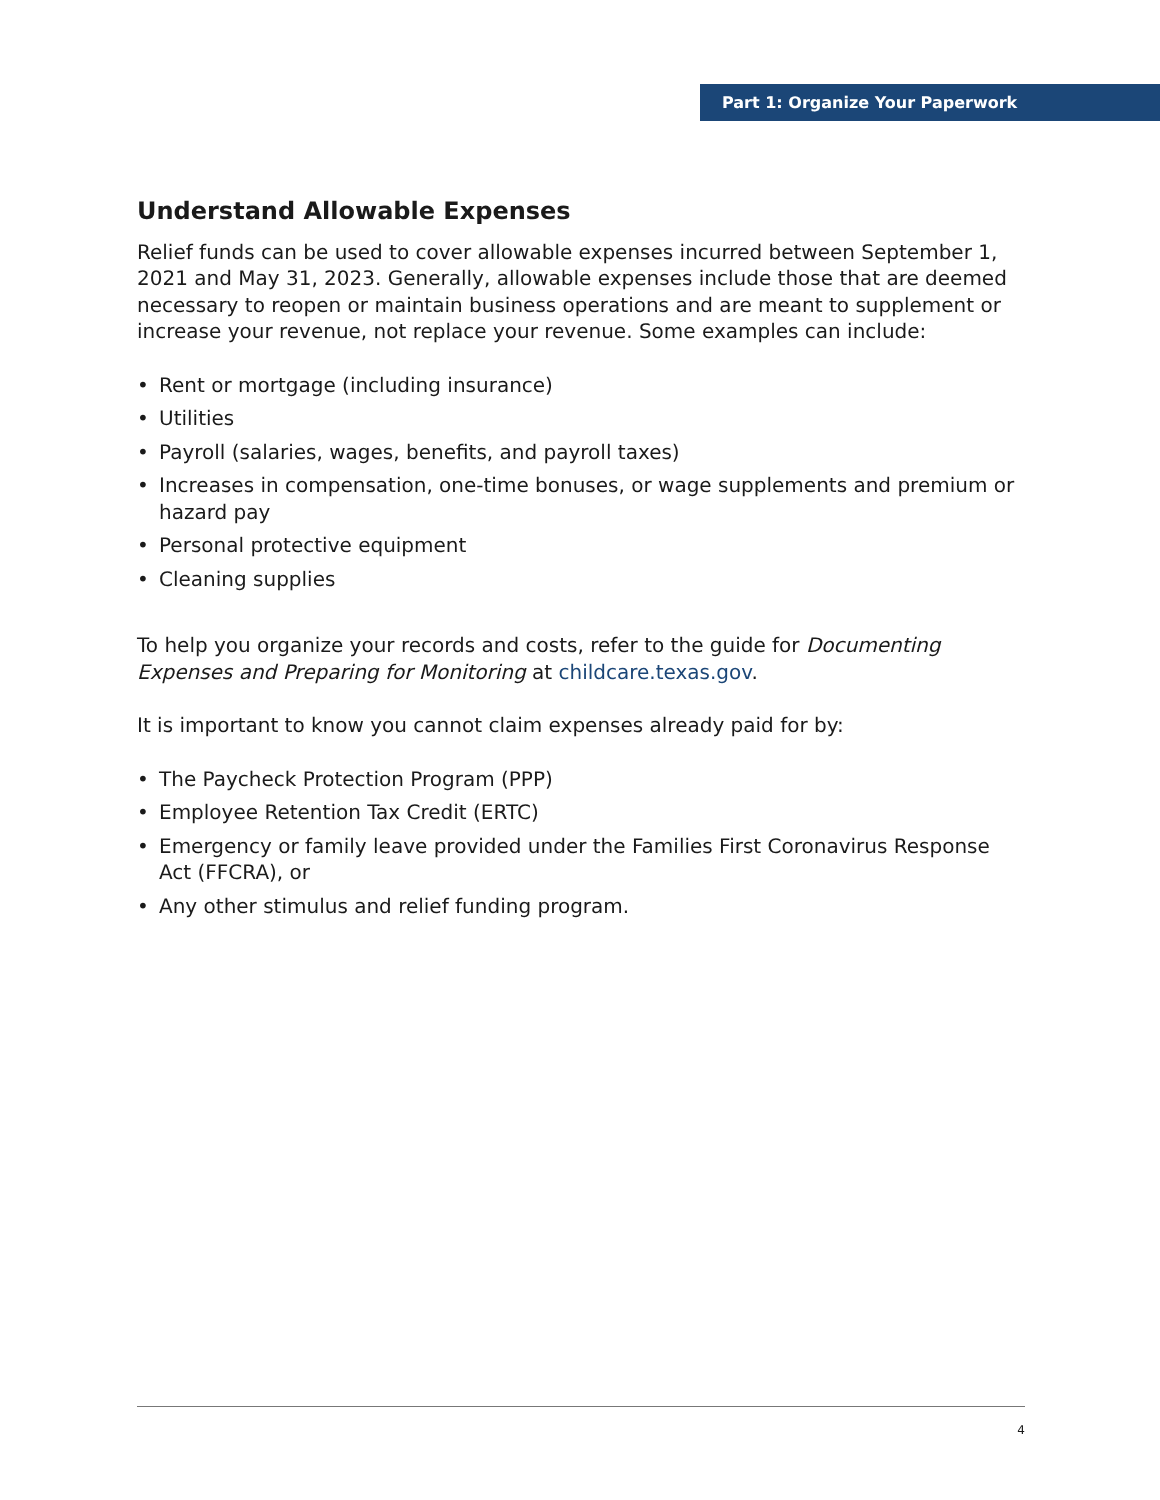Part 1: Organize Your Paperwork
Understand Allowable Expenses
Relief funds can be used to cover allowable expenses incurred between September 1, 2021 and May 31, 2023. Generally, allowable expenses include those that are deemed necessary to reopen or maintain business operations and are meant to supplement or increase your revenue, not replace your revenue. Some examples can include:
• Rent or mortgage (including insurance)
• Utilities
• Payroll (salaries, wages, benefits, and payroll taxes)
• Increases in compensation, one-time bonuses, or wage supplements and premium or hazard pay
• Personal protective equipment
• Cleaning supplies
To help you organize your records and costs, refer to the guide for Documenting Expenses and Preparing for Monitoring at childcare.texas.gov.
It is important to know you cannot claim expenses already paid for by:
• The Paycheck Protection Program (PPP)
• Employee Retention Tax Credit (ERTC)
• Emergency or family leave provided under the Families First Coronavirus Response Act (FFCRA), or
• Any other stimulus and relief funding program.
4